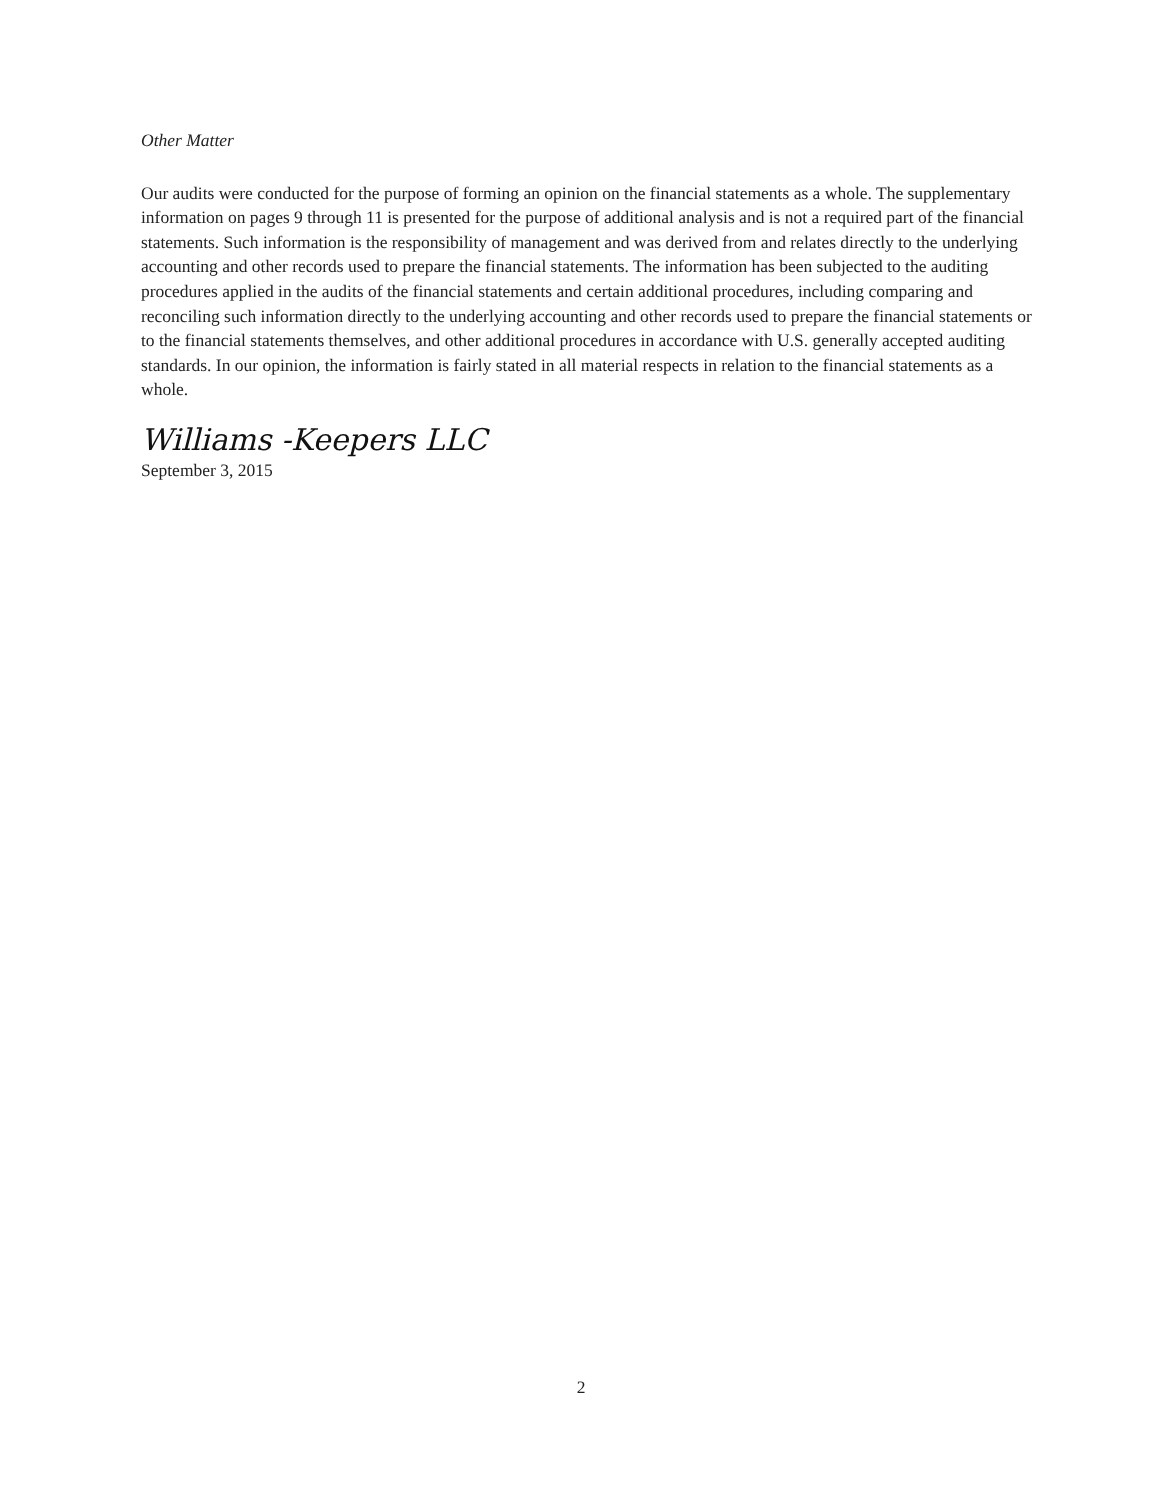Other Matter
Our audits were conducted for the purpose of forming an opinion on the financial statements as a whole. The supplementary information on pages 9 through 11 is presented for the purpose of additional analysis and is not a required part of the financial statements. Such information is the responsibility of management and was derived from and relates directly to the underlying accounting and other records used to prepare the financial statements. The information has been subjected to the auditing procedures applied in the audits of the financial statements and certain additional procedures, including comparing and reconciling such information directly to the underlying accounting and other records used to prepare the financial statements or to the financial statements themselves, and other additional procedures in accordance with U.S. generally accepted auditing standards. In our opinion, the information is fairly stated in all material respects in relation to the financial statements as a whole.
Williams -Keepers LLC
September 3, 2015
2